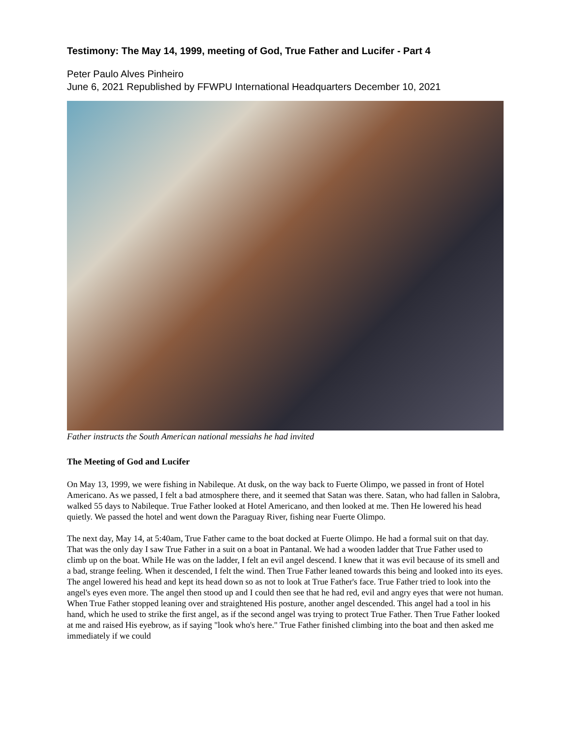Testimony: The May 14, 1999, meeting of God, True Father and Lucifer - Part 4
Peter Paulo Alves Pinheiro
June 6, 2021 Republished by FFWPU International Headquarters December 10, 2021
Father instructs the South American national messiahs he had invited
The Meeting of God and Lucifer
On May 13, 1999, we were fishing in Nabileque. At dusk, on the way back to Fuerte Olimpo, we passed in front of Hotel Americano. As we passed, I felt a bad atmosphere there, and it seemed that Satan was there. Satan, who had fallen in Salobra, walked 55 days to Nabileque. True Father looked at Hotel Americano, and then looked at me. Then He lowered his head quietly. We passed the hotel and went down the Paraguay River, fishing near Fuerte Olimpo.
The next day, May 14, at 5:40am, True Father came to the boat docked at Fuerte Olimpo. He had a formal suit on that day. That was the only day I saw True Father in a suit on a boat in Pantanal. We had a wooden ladder that True Father used to climb up on the boat. While He was on the ladder, I felt an evil angel descend. I knew that it was evil because of its smell and a bad, strange feeling. When it descended, I felt the wind. Then True Father leaned towards this being and looked into its eyes. The angel lowered his head and kept its head down so as not to look at True Father's face. True Father tried to look into the angel's eyes even more. The angel then stood up and I could then see that he had red, evil and angry eyes that were not human. When True Father stopped leaning over and straightened His posture, another angel descended. This angel had a tool in his hand, which he used to strike the first angel, as if the second angel was trying to protect True Father. Then True Father looked at me and raised His eyebrow, as if saying "look who's here." True Father finished climbing into the boat and then asked me immediately if we could